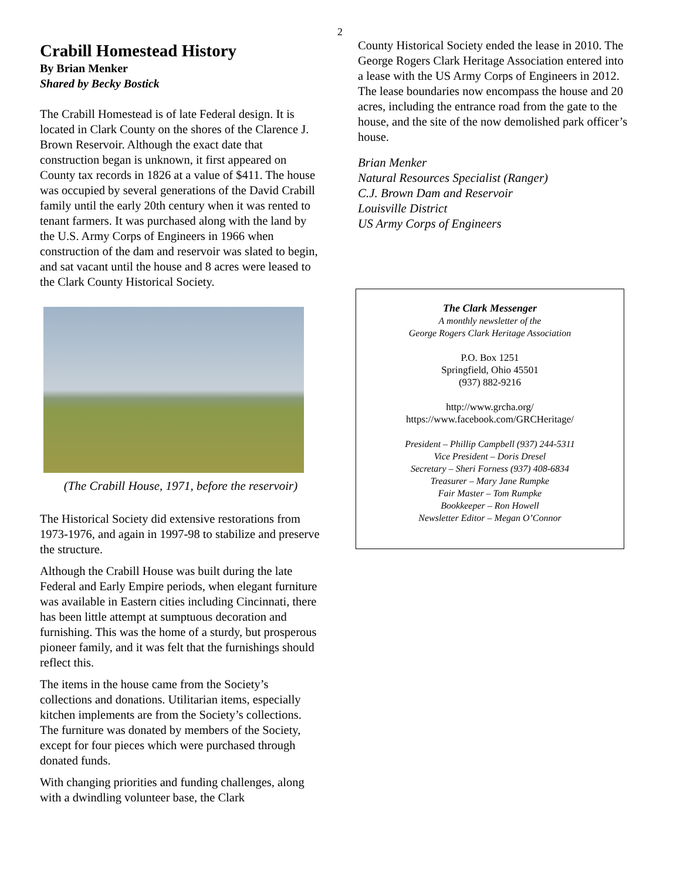2
Crabill Homestead History
By Brian Menker
Shared by Becky Bostick
The Crabill Homestead is of late Federal design. It is located in Clark County on the shores of the Clarence J. Brown Reservoir. Although the exact date that construction began is unknown, it first appeared on County tax records in 1826 at a value of $411. The house was occupied by several generations of the David Crabill family until the early 20th century when it was rented to tenant farmers. It was purchased along with the land by the U.S. Army Corps of Engineers in 1966 when construction of the dam and reservoir was slated to begin, and sat vacant until the house and 8 acres were leased to the Clark County Historical Society.
(The Crabill House, 1971, before the reservoir)
The Historical Society did extensive restorations from 1973-1976, and again in 1997-98 to stabilize and preserve the structure.
Although the Crabill House was built during the late Federal and Early Empire periods, when elegant furniture was available in Eastern cities including Cincinnati, there has been little attempt at sumptuous decoration and furnishing. This was the home of a sturdy, but prosperous pioneer family, and it was felt that the furnishings should reflect this.
The items in the house came from the Society’s collections and donations. Utilitarian items, especially kitchen implements are from the Society’s collections. The furniture was donated by members of the Society, except for four pieces which were purchased through donated funds.
With changing priorities and funding challenges, along with a dwindling volunteer base, the Clark
County Historical Society ended the lease in 2010. The George Rogers Clark Heritage Association entered into a lease with the US Army Corps of Engineers in 2012. The lease boundaries now encompass the house and 20 acres, including the entrance road from the gate to the house, and the site of the now demolished park officer’s house.
Brian Menker
Natural Resources Specialist (Ranger)
C.J. Brown Dam and Reservoir
Louisville District
US Army Corps of Engineers
The Clark Messenger
A monthly newsletter of the
George Rogers Clark Heritage Association
P.O. Box 1251
Springfield, Ohio 45501
(937) 882-9216
http://www.grcha.org/
https://www.facebook.com/GRCHeritage/
President – Phillip Campbell (937) 244-5311
Vice President – Doris Dresel
Secretary – Sheri Forness (937) 408-6834
Treasurer – Mary Jane Rumpke
Fair Master – Tom Rumpke
Bookkeeper – Ron Howell
Newsletter Editor – Megan O’Connor